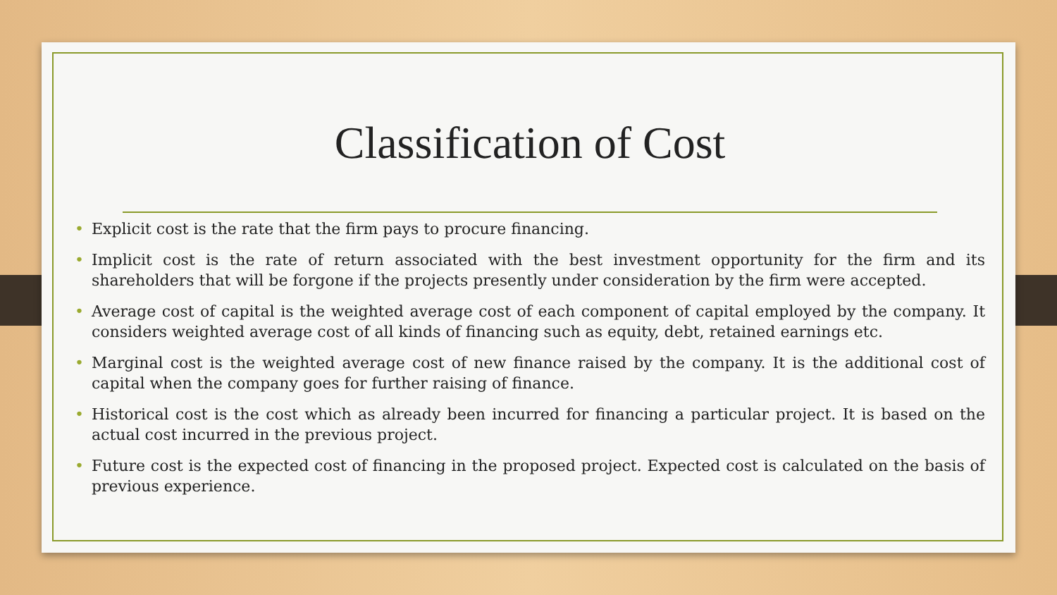Classification of Cost
• Explicit cost is the rate that the firm pays to procure financing.
• Implicit cost is the rate of return associated with the best investment opportunity for the firm and its shareholders that will be forgone if the projects presently under consideration by the firm were accepted.
• Average cost of capital is the weighted average cost of each component of capital employed by the company. It considers weighted average cost of all kinds of financing such as equity, debt, retained earnings etc.
• Marginal cost is the weighted average cost of new finance raised by the company. It is the additional cost of capital when the company goes for further raising of finance.
• Historical cost is the cost which as already been incurred for financing a particular project. It is based on the actual cost incurred in the previous project.
• Future cost is the expected cost of financing in the proposed project. Expected cost is calculated on the basis of previous experience.